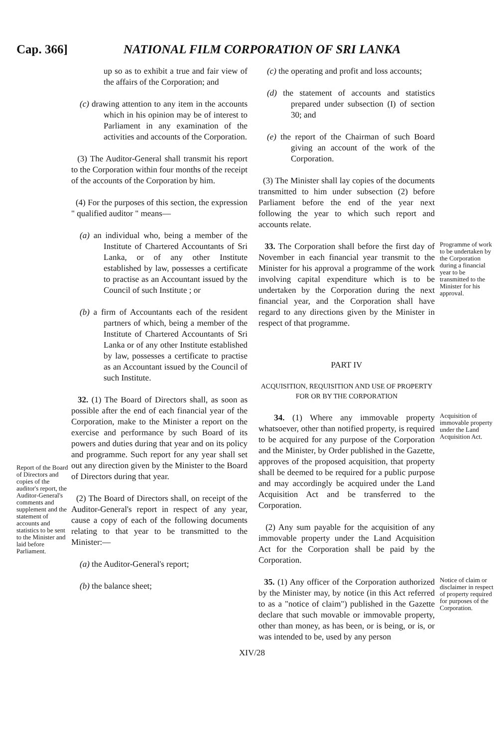Cap. 366] NATIONAL FILM CORPORATION OF SRI LANKA
Report of the Board of Directors and copies of the auditor's report, the Auditor-General's comments and supplement and the statement of accounts and statistics to be sent to the Minister and laid before Parliament.
up so as to exhibit a true and fair view of the affairs of the Corporation; and
(c) drawing attention to any item in the accounts which in his opinion may be of interest to Parliament in any examination of the activities and accounts of the Corporation.
(3) The Auditor-General shall transmit his report to the Corporation within four months of the receipt of the accounts of the Corporation by him.
(4) For the purposes of this section, the expression " qualified auditor " means—
(a) an individual who, being a member of the Institute of Chartered Accountants of Sri Lanka, or of any other Institute established by law, possesses a certificate to practise as an Accountant issued by the Council of such Institute ; or
(b) a firm of Accountants each of the resident partners of which, being a member of the Institute of Chartered Accountants of Sri Lanka or of any other Institute established by law, possesses a certificate to practise as an Accountant issued by the Council of such Institute.
32. (1) The Board of Directors shall, as soon as possible after the end of each financial year of the Corporation, make to the Minister a report on the exercise and performance by such Board of its powers and duties during that year and on its policy and programme. Such report for any year shall set out any direction given by the Minister to the Board of Directors during that year.
(2) The Board of Directors shall, on receipt of the Auditor-General's report in respect of any year, cause a copy of each of the following documents relating to that year to be transmitted to the Minister:—
(a) the Auditor-General's report;
(b) the balance sheet;
(c) the operating and profit and loss accounts;
(d) the statement of accounts and statistics prepared under subsection (I) of section 30; and
(e) the report of the Chairman of such Board giving an account of the work of the Corporation.
(3) The Minister shall lay copies of the documents transmitted to him under subsection (2) before Parliament before the end of the year next following the year to which such report and accounts relate.
33. The Corporation shall before the first day of November in each financial year transmit to the Minister for his approval a programme of the work involving capital expenditure which is to be undertaken by the Corporation during the next financial year, and the Corporation shall have regard to any directions given by the Minister in respect of that programme.
Programme of work to be undertaken by the Corporation during a financial year to be transmitted to the Minister for his approval.
PART IV
ACQUISITION, REQUISITION AND USE OF PROPERTY FOR OR BY THE CORPORATION
34. (1) Where any immovable property whatsoever, other than notified property, is required to be acquired for any purpose of the Corporation and the Minister, by Order published in the Gazette, approves of the proposed acquisition, that property shall be deemed to be required for a public purpose and may accordingly be acquired under the Land Acquisition Act and be transferred to the Corporation.
(2) Any sum payable for the acquisition of any immovable property under the Land Acquisition Act for the Corporation shall be paid by the Corporation.
Acquisition of immovable property under the Land Acquisition Act.
35. (1) Any officer of the Corporation authorized by the Minister may, by notice (in this Act referred to as a "notice of claim") published in the Gazette declare that such movable or immovable property, other than money, as has been, or is being, or is, or was intended to be, used by any person
Notice of claim or disclaimer in respect of property required for purposes of the Corporation.
XIV/28